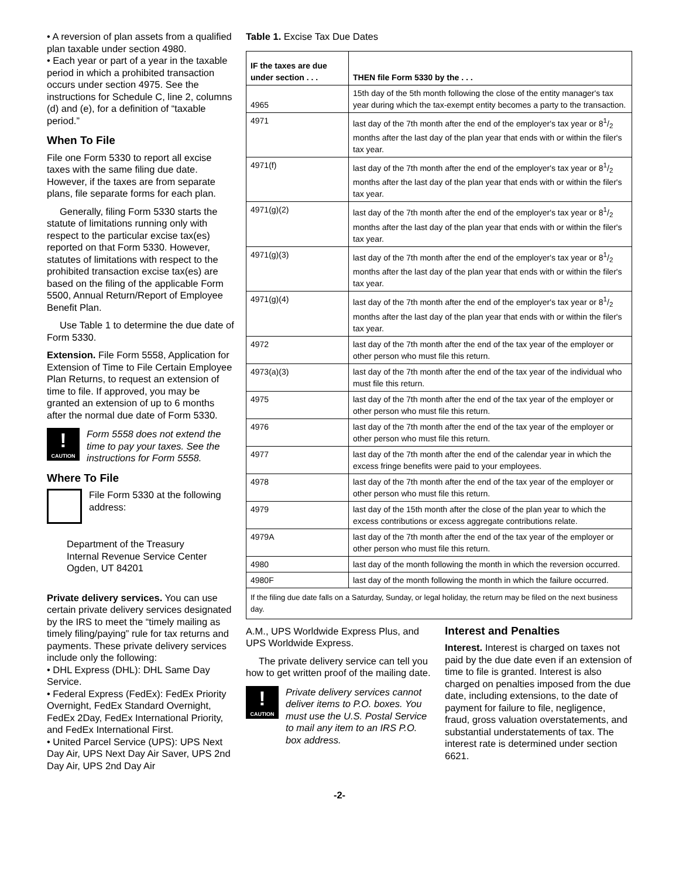• A reversion of plan assets from a qualified plan taxable under section 4980.
• Each year or part of a year in the taxable period in which a prohibited transaction occurs under section 4975. See the instructions for Schedule C, line 2, columns (d) and (e), for a definition of “taxable period.”
When To File
File one Form 5330 to report all excise taxes with the same filing due date. However, if the taxes are from separate plans, file separate forms for each plan.
Generally, filing Form 5330 starts the statute of limitations running only with respect to the particular excise tax(es) reported on that Form 5330. However, statutes of limitations with respect to the prohibited transaction excise tax(es) are based on the filing of the applicable Form 5500, Annual Return/Report of Employee Benefit Plan.
Use Table 1 to determine the due date of Form 5330.
Extension. File Form 5558, Application for Extension of Time to File Certain Employee Plan Returns, to request an extension of time to file. If approved, you may be granted an extension of up to 6 months after the normal due date of Form 5330.
!
CAUTION
Form 5558 does not extend the time to pay your taxes. See the instructions for Form 5558.
Where To File
File Form 5330 at the following address:
Department of the Treasury
Internal Revenue Service Center
Ogden, UT 84201
Private delivery services. You can use certain private delivery services designated by the IRS to meet the “timely mailing as timely filing/paying” rule for tax returns and payments. These private delivery services include only the following:
• DHL Express (DHL): DHL Same Day Service.
• Federal Express (FedEx): FedEx Priority Overnight, FedEx Standard Overnight, FedEx 2Day, FedEx International Priority, and FedEx International First.
• United Parcel Service (UPS): UPS Next Day Air, UPS Next Day Air Saver, UPS 2nd Day Air, UPS 2nd Day Air
Table 1. Excise Tax Due Dates
| IF the taxes are due under section . . . | THEN file Form 5330 by the . . . |
| --- | --- |
| 4965 | 15th day of the 5th month following the close of the entity manager's tax year during which the tax-exempt entity becomes a party to the transaction. |
| 4971 | last day of the 7th month after the end of the employer's tax year or 81/2 months after the last day of the plan year that ends with or within the filer's tax year. |
| 4971(f) | last day of the 7th month after the end of the employer's tax year or 81/2 months after the last day of the plan year that ends with or within the filer's tax year. |
| 4971(g)(2) | last day of the 7th month after the end of the employer's tax year or 81/2 months after the last day of the plan year that ends with or within the filer's tax year. |
| 4971(g)(3) | last day of the 7th month after the end of the employer's tax year or 81/2 months after the last day of the plan year that ends with or within the filer's tax year. |
| 4971(g)(4) | last day of the 7th month after the end of the employer's tax year or 81/2 months after the last day of the plan year that ends with or within the filer's tax year. |
| 4972 | last day of the 7th month after the end of the tax year of the employer or other person who must file this return. |
| 4973(a)(3) | last day of the 7th month after the end of the tax year of the individual who must file this return. |
| 4975 | last day of the 7th month after the end of the tax year of the employer or other person who must file this return. |
| 4976 | last day of the 7th month after the end of the tax year of the employer or other person who must file this return. |
| 4977 | last day of the 7th month after the end of the calendar year in which the excess fringe benefits were paid to your employees. |
| 4978 | last day of the 7th month after the end of the tax year of the employer or other person who must file this return. |
| 4979 | last day of the 15th month after the close of the plan year to which the excess contributions or excess aggregate contributions relate. |
| 4979A | last day of the 7th month after the end of the tax year of the employer or other person who must file this return. |
| 4980 | last day of the month following the month in which the reversion occurred. |
| 4980F | last day of the month following the month in which the failure occurred. |
| If the filing due date falls on a Saturday, Sunday, or legal holiday, the return may be filed on the next business day. | |
A.M., UPS Worldwide Express Plus, and UPS Worldwide Express.
The private delivery service can tell you how to get written proof of the mailing date.
!
CAUTION
Private delivery services cannot deliver items to P.O. boxes. You must use the U.S. Postal Service to mail any item to an IRS P.O. box address.
Interest and Penalties
Interest. Interest is charged on taxes not paid by the due date even if an extension of time to file is granted. Interest is also charged on penalties imposed from the due date, including extensions, to the date of payment for failure to file, negligence, fraud, gross valuation overstatements, and substantial understatements of tax. The interest rate is determined under section 6621.
-2-